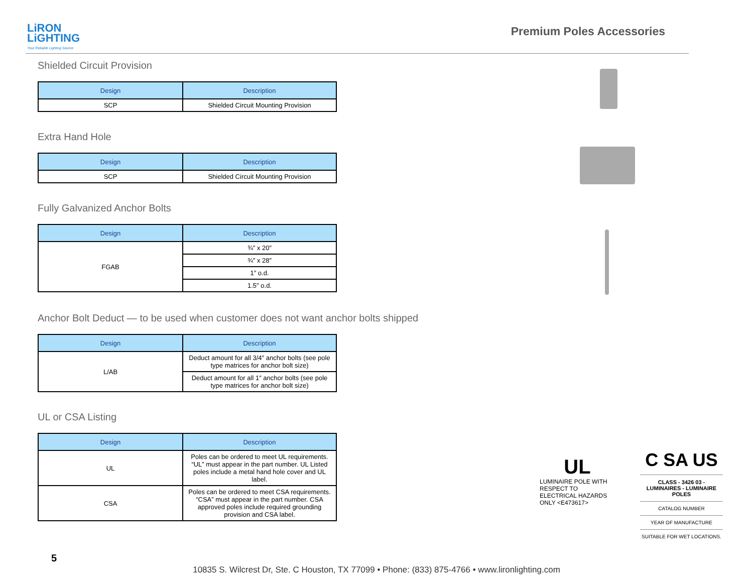LiRON
LiGHTING
Your Reliable Lighting Source
Premium Poles Accessories
Shielded Circuit Provision
| Design | Description |
| --- | --- |
| SCP | Shielded Circuit Mounting Provision |
Extra Hand Hole
| Design | Description |
| --- | --- |
| SCP | Shielded Circuit Mounting Provision |
Fully Galvanized Anchor Bolts
| Design | Description |
| --- | --- |
| FGAB | ¾″ x 20″ |
| | ¾″ x 28″ |
| | 1″ o.d. |
| | 1.5″ o.d. |
Anchor Bolt Deduct — to be used when customer does not want anchor bolts shipped
| Design | Description |
| --- | --- |
| L/AB | Deduct amount for all 3/4″ anchor bolts (see pole type matrices for anchor bolt size) |
| | Deduct amount for all 1″ anchor bolts (see pole type matrices for anchor bolt size) |
UL or CSA Listing
| Design | Description |
| --- | --- |
| UL | Poles can be ordered to meet UL requirements. “UL” must appear in the part number. UL Listed poles include a metal hand hole cover and UL label. |
| CSA | Poles can be ordered to meet CSA requirements. “CSA” must appear in the part number. CSA approved poles include required grounding provision and CSA label. |
UL
LUMINAIRE POLE WITH RESPECT TO ELECTRICAL HAZARDS ONLY <E473617>
C SA US
CLASS - 3426 03 - LUMINAIRES - LUMINAIRE POLES
CATALOG NUMBER
YEAR OF MANUFACTURE
SUITABLE FOR WET LOCATIONS.
5
10835 S. Wilcrest Dr, Ste. C Houston, TX 77099 • Phone: (833) 875-4766 • www.lironlighting.com